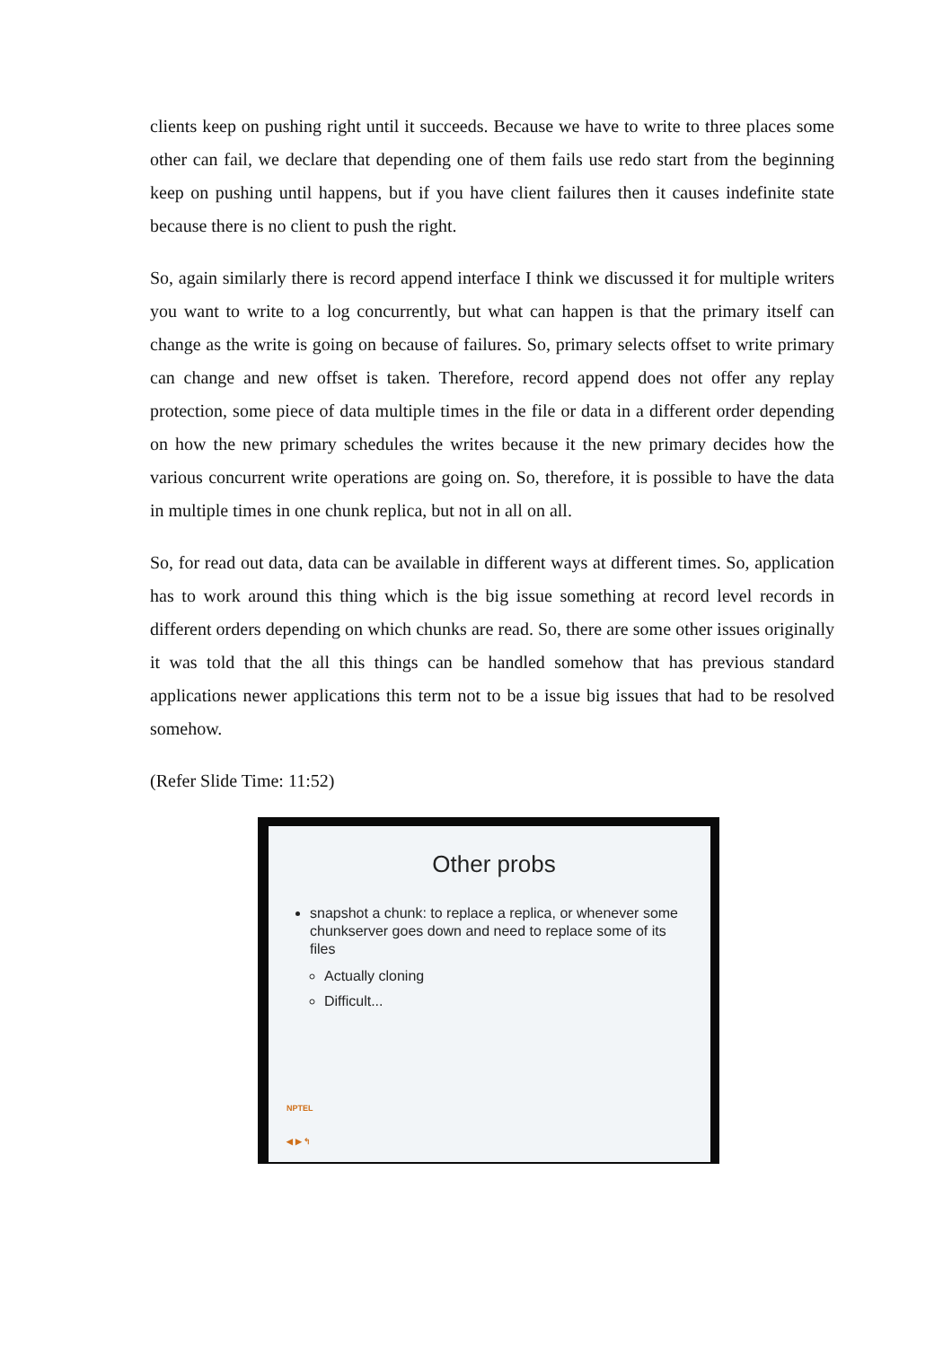clients keep on pushing right until it succeeds. Because we have to write to three places some other can fail, we declare that depending one of them fails use redo start from the beginning keep on pushing until happens, but if you have client failures then it causes indefinite state because there is no client to push the right.
So, again similarly there is record append interface I think we discussed it for multiple writers you want to write to a log concurrently, but what can happen is that the primary itself can change as the write is going on because of failures. So, primary selects offset to write primary can change and new offset is taken. Therefore, record append does not offer any replay protection, some piece of data multiple times in the file or data in a different order depending on how the new primary schedules the writes because it the new primary decides how the various concurrent write operations are going on. So, therefore, it is possible to have the data in multiple times in one chunk replica, but not in all on all.
So, for read out data, data can be available in different ways at different times. So, application has to work around this thing which is the big issue something at record level records in different orders depending on which chunks are read. So, there are some other issues originally it was told that the all this things can be handled somehow that has previous standard applications newer applications this term not to be a issue big issues that had to be resolved somehow.
(Refer Slide Time: 11:52)
Other probs
snapshot a chunk: to replace a replica, or whenever some chunkserver goes down and need to replace some of its files
Actually cloning
Difficult...
NPTEL
◀ ▶ ↰